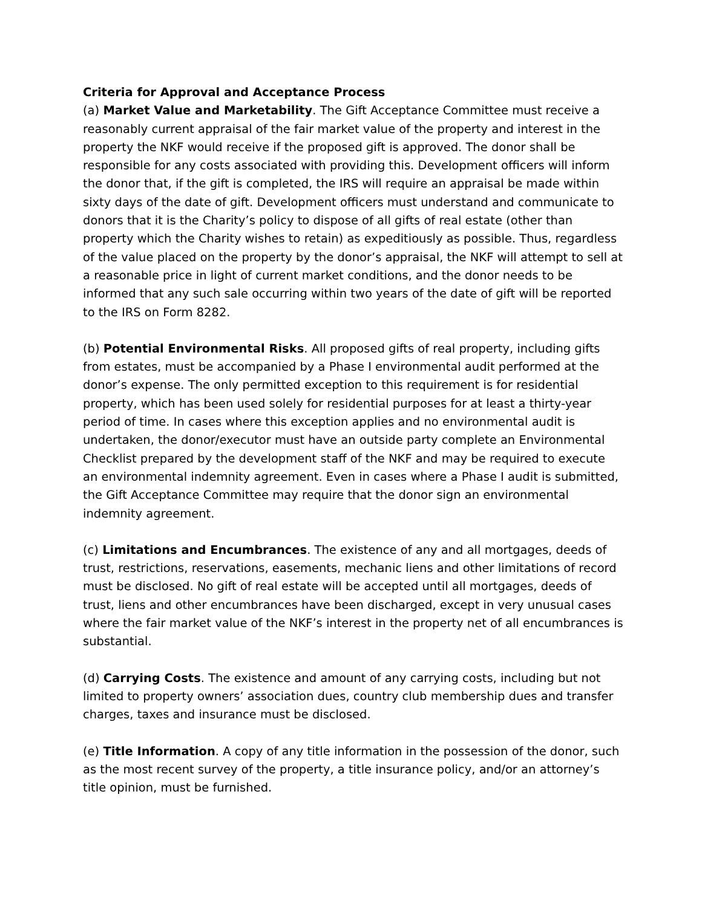Criteria for Approval and Acceptance Process
(a) Market Value and Marketability. The Gift Acceptance Committee must receive a reasonably current appraisal of the fair market value of the property and interest in the property the NKF would receive if the proposed gift is approved. The donor shall be responsible for any costs associated with providing this. Development officers will inform the donor that, if the gift is completed, the IRS will require an appraisal be made within sixty days of the date of gift. Development officers must understand and communicate to donors that it is the Charity’s policy to dispose of all gifts of real estate (other than property which the Charity wishes to retain) as expeditiously as possible. Thus, regardless of the value placed on the property by the donor’s appraisal, the NKF will attempt to sell at a reasonable price in light of current market conditions, and the donor needs to be informed that any such sale occurring within two years of the date of gift will be reported to the IRS on Form 8282.
(b) Potential Environmental Risks. All proposed gifts of real property, including gifts from estates, must be accompanied by a Phase I environmental audit performed at the donor’s expense. The only permitted exception to this requirement is for residential property, which has been used solely for residential purposes for at least a thirty-year period of time. In cases where this exception applies and no environmental audit is undertaken, the donor/executor must have an outside party complete an Environmental Checklist prepared by the development staff of the NKF and may be required to execute an environmental indemnity agreement. Even in cases where a Phase I audit is submitted, the Gift Acceptance Committee may require that the donor sign an environmental indemnity agreement.
(c) Limitations and Encumbrances. The existence of any and all mortgages, deeds of trust, restrictions, reservations, easements, mechanic liens and other limitations of record must be disclosed. No gift of real estate will be accepted until all mortgages, deeds of trust, liens and other encumbrances have been discharged, except in very unusual cases where the fair market value of the NKF’s interest in the property net of all encumbrances is substantial.
(d) Carrying Costs. The existence and amount of any carrying costs, including but not limited to property owners’ association dues, country club membership dues and transfer charges, taxes and insurance must be disclosed.
(e) Title Information. A copy of any title information in the possession of the donor, such as the most recent survey of the property, a title insurance policy, and/or an attorney’s title opinion, must be furnished.